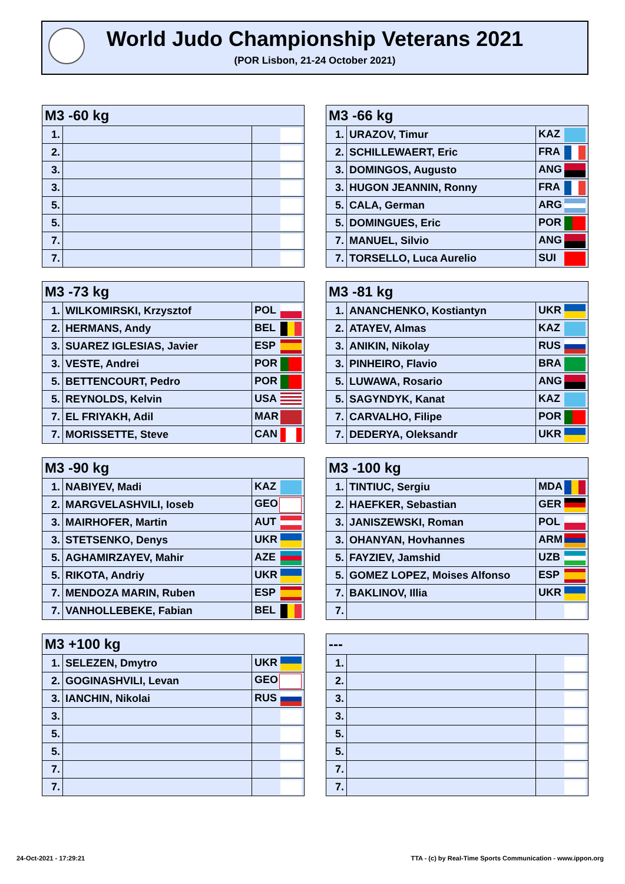World Judo Championship Veterans 2021
(POR Lisbon, 21-24 October 2021)
| M3 -60 kg | | |
| --- | --- | --- |
| 1. | | |
| 2. | | |
| 3. | | |
| 3. | | |
| 5. | | |
| 5. | | |
| 7. | | |
| 7. | | |
| M3 -66 kg | | |
| --- | --- | --- |
| 1. | URAZOV, Timur | KAZ |
| 2. | SCHILLEWAERT, Eric | FRA |
| 3. | DOMINGOS, Augusto | ANG |
| 3. | HUGON JEANNIN, Ronny | FRA |
| 5. | CALA, German | ARG |
| 5. | DOMINGUES, Eric | POR |
| 7. | MANUEL, Silvio | ANG |
| 7. | TORSELLO, Luca Aurelio | SUI |
| M3 -73 kg | | |
| --- | --- | --- |
| 1. | WILKOMIRSKI, Krzysztof | POL |
| 2. | HERMANS, Andy | BEL |
| 3. | SUAREZ IGLESIAS, Javier | ESP |
| 3. | VESTE, Andrei | POR |
| 5. | BETTENCOURT, Pedro | POR |
| 5. | REYNOLDS, Kelvin | USA |
| 7. | EL FRIYAKH, Adil | MAR |
| 7. | MORISSETTE, Steve | CAN |
| M3 -81 kg | | |
| --- | --- | --- |
| 1. | ANANCHENKO, Kostiantyn | UKR |
| 2. | ATAYEV, Almas | KAZ |
| 3. | ANIKIN, Nikolay | RUS |
| 3. | PINHEIRO, Flavio | BRA |
| 5. | LUWAWA, Rosario | ANG |
| 5. | SAGYNDYK, Kanat | KAZ |
| 7. | CARVALHO, Filipe | POR |
| 7. | DEDERYA, Oleksandr | UKR |
| M3 -90 kg | | |
| --- | --- | --- |
| 1. | NABIYEV, Madi | KAZ |
| 2. | MARGVELASHVILI, Ioseb | GEO |
| 3. | MAIRHOFER, Martin | AUT |
| 3. | STETSENKO, Denys | UKR |
| 5. | AGHAMIRZAYEV, Mahir | AZE |
| 5. | RIKOTA, Andriy | UKR |
| 7. | MENDOZA MARIN, Ruben | ESP |
| 7. | VANHOLLEBEKE, Fabian | BEL |
| M3 -100 kg | | |
| --- | --- | --- |
| 1. | TINTIUC, Sergiu | MDA |
| 2. | HAEFKER, Sebastian | GER |
| 3. | JANISZEWSKI, Roman | POL |
| 3. | OHANYAN, Hovhannes | ARM |
| 5. | FAYZIEV, Jamshid | UZB |
| 5. | GOMEZ LOPEZ, Moises Alfonso | ESP |
| 7. | BAKLINOV, Illia | UKR |
| 7. | | |
| M3 +100 kg | | |
| --- | --- | --- |
| 1. | SELEZEN, Dmytro | UKR |
| 2. | GOGINASHVILI, Levan | GEO |
| 3. | IANCHIN, Nikolai | RUS |
| 3. | | |
| 5. | | |
| 5. | | |
| 7. | | |
| 7. | | |
| --- | | |
| --- | --- | --- |
| 1. | | |
| 2. | | |
| 3. | | |
| 3. | | |
| 5. | | |
| 5. | | |
| 7. | | |
| 7. | | |
24-Oct-2021 - 17:29:21
TTA - (c) by Real-Time Sports Communication - www.ippon.org